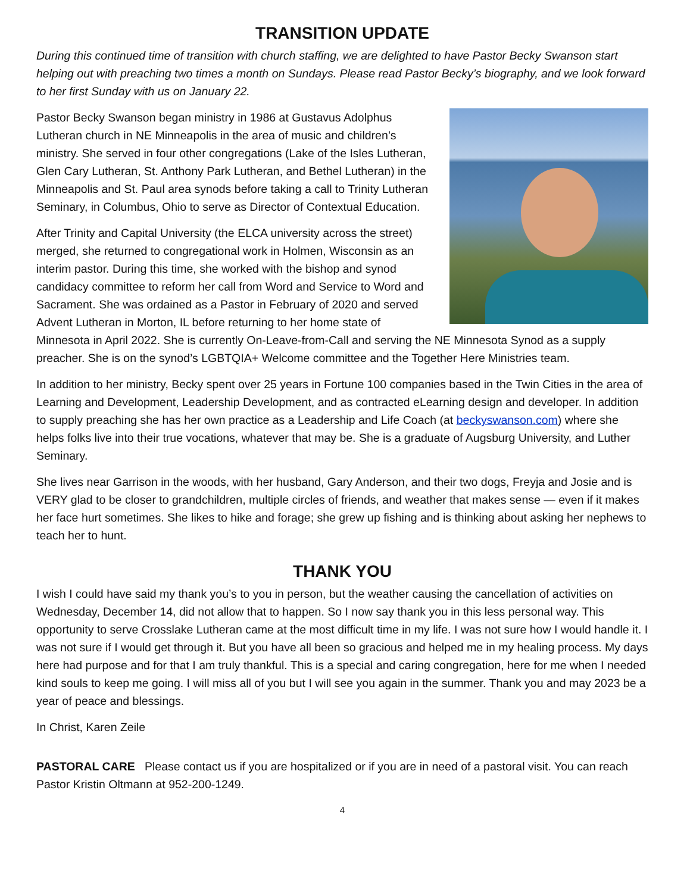TRANSITION UPDATE
During this continued time of transition with church staffing, we are delighted to have Pastor Becky Swanson start helping out with preaching two times a month on Sundays. Please read Pastor Becky’s biography, and we look forward to her first Sunday with us on January 22.
Pastor Becky Swanson began ministry in 1986 at Gustavus Adolphus Lutheran church in NE Minneapolis in the area of music and children’s ministry. She served in four other congregations (Lake of the Isles Lutheran, Glen Cary Lutheran, St. Anthony Park Lutheran, and Bethel Lutheran) in the Minneapolis and St. Paul area synods before taking a call to Trinity Lutheran Seminary, in Columbus, Ohio to serve as Director of Contextual Education.
After Trinity and Capital University (the ELCA university across the street) merged, she returned to congregational work in Holmen, Wisconsin as an interim pastor. During this time, she worked with the bishop and synod candidacy committee to reform her call from Word and Service to Word and Sacrament. She was ordained as a Pastor in February of 2020 and served Advent Lutheran in Morton, IL before returning to her home state of Minnesota in April 2022. She is currently On-Leave-from-Call and serving the NE Minnesota Synod as a supply preacher. She is on the synod’s LGBTQIA+ Welcome committee and the Together Here Ministries team.
In addition to her ministry, Becky spent over 25 years in Fortune 100 companies based in the Twin Cities in the area of Learning and Development, Leadership Development, and as contracted eLearning design and developer. In addition to supply preaching she has her own practice as a Leadership and Life Coach (at beckyswanson.com) where she helps folks live into their true vocations, whatever that may be. She is a graduate of Augsburg University, and Luther Seminary.
She lives near Garrison in the woods, with her husband, Gary Anderson, and their two dogs, Freyja and Josie and is VERY glad to be closer to grandchildren, multiple circles of friends, and weather that makes sense — even if it makes her face hurt sometimes. She likes to hike and forage; she grew up fishing and is thinking about asking her nephews to teach her to hunt.
THANK YOU
I wish I could have said my thank you’s to you in person, but the weather causing the cancellation of activities on Wednesday, December 14, did not allow that to happen. So I now say thank you in this less personal way. This opportunity to serve Crosslake Lutheran came at the most difficult time in my life. I was not sure how I would handle it. I was not sure if I would get through it. But you have all been so gracious and helped me in my healing process. My days here had purpose and for that I am truly thankful. This is a special and caring congregation, here for me when I needed kind souls to keep me going. I will miss all of you but I will see you again in the summer. Thank you and may 2023 be a year of peace and blessings.
In Christ, Karen Zeile
PASTORAL CARE Please contact us if you are hospitalized or if you are in need of a pastoral visit. You can reach Pastor Kristin Oltmann at 952-200-1249.
4